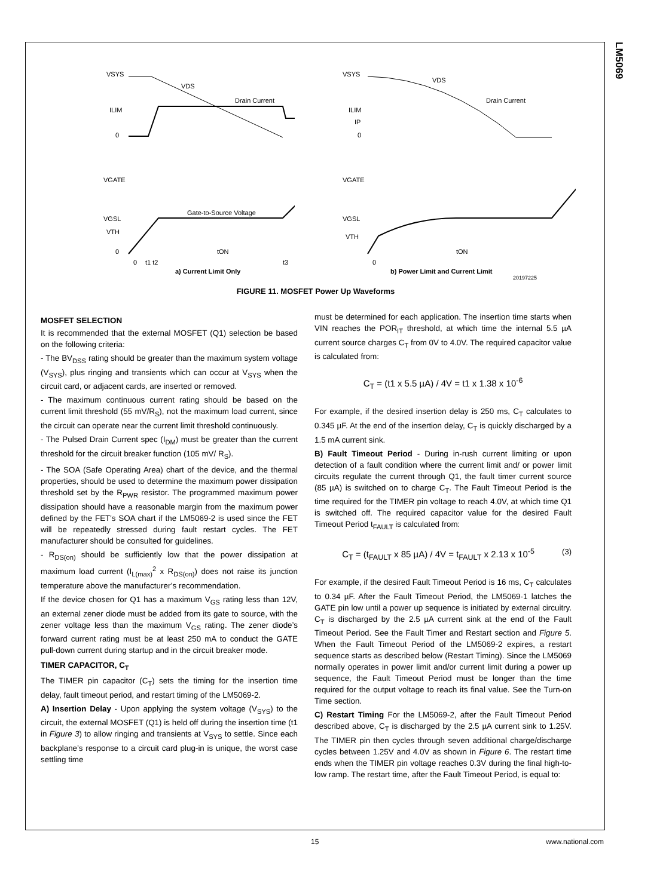LM5069
VSYS
VDS
ILIM
0
Drain Current
VGATE
VGSL
VTH
0
Gate-to-Source Voltage
tON
0
t1 t2
t3
a) Current Limit Only
VSYS
VDS
ILIM
IP
0
Drain Current
VGATE
VGSL
VTH
tON
0
b) Power Limit and Current Limit
20197225
FIGURE 11. MOSFET Power Up Waveforms
MOSFET SELECTION
It is recommended that the external MOSFET (Q1) selection be based on the following criteria:
- The BV<sub>DSS</sub> rating should be greater than the maximum system voltage (V<sub>SYS</sub>), plus ringing and transients which can occur at V<sub>SYS</sub> when the circuit card, or adjacent cards, are inserted or removed.
- The maximum continuous current rating should be based on the current limit threshold (55 mV/R<sub>S</sub>), not the maximum load current, since the circuit can operate near the current limit threshold continuously.
- The Pulsed Drain Current spec (I<sub>DM</sub>) must be greater than the current threshold for the circuit breaker function (105 mV/ R<sub>S</sub>).
- The SOA (Safe Operating Area) chart of the device, and the thermal properties, should be used to determine the maximum power dissipation threshold set by the R<sub>PWR</sub> resistor. The programmed maximum power dissipation should have a reasonable margin from the maximum power defined by the FET's SOA chart if the LM5069-2 is used since the FET will be repeatedly stressed during fault restart cycles. The FET manufacturer should be consulted for guidelines.
- R<sub>DS(on)</sub> should be sufficiently low that the power dissipation at maximum load current (I<sub>L(max)</sub><sup>2</sup> x R<sub>DS(on)</sub>) does not raise its junction temperature above the manufacturer’s recommendation.
If the device chosen for Q1 has a maximum V<sub>GS</sub> rating less than 12V, an external zener diode must be added from its gate to source, with the zener voltage less than the maximum V<sub>GS</sub> rating. The zener diode’s forward current rating must be at least 250 mA to conduct the GATE pull-down current during startup and in the circuit breaker mode.
TIMER CAPACITOR, C<sub>T</sub>
The TIMER pin capacitor (C<sub>T</sub>) sets the timing for the insertion time delay, fault timeout period, and restart timing of the LM5069-2.
A) Insertion Delay - Upon applying the system voltage (V<sub>SYS</sub>) to the circuit, the external MOSFET (Q1) is held off during the insertion time (t1 in Figure 3) to allow ringing and transients at V<sub>SYS</sub> to settle. Since each backplane’s response to a circuit card plug-in is unique, the worst case settling time
must be determined for each application. The insertion time starts when VIN reaches the POR<sub>IT</sub> threshold, at which time the internal 5.5 µA current source charges C<sub>T</sub> from 0V to 4.0V. The required capacitor value is calculated from:
C<sub>T</sub> = (t1 x 5.5 µA) / 4V = t1 x 1.38 x 10<sup>-6</sup>
For example, if the desired insertion delay is 250 ms, C<sub>T</sub> calculates to 0.345 µF. At the end of the insertion delay, C<sub>T</sub> is quickly discharged by a 1.5 mA current sink.
B) Fault Timeout Period - During in-rush current limiting or upon detection of a fault condition where the current limit and/ or power limit circuits regulate the current through Q1, the fault timer current source (85 µA) is switched on to charge C<sub>T</sub>. The Fault Timeout Period is the time required for the TIMER pin voltage to reach 4.0V, at which time Q1 is switched off. The required capacitor value for the desired Fault Timeout Period t<sub>FAULT</sub> is calculated from:
C<sub>T</sub> = (t<sub>FAULT</sub> x 85 µA) / 4V = t<sub>FAULT</sub> x 2.13 x 10<sup>-5</sup> (3)
For example, if the desired Fault Timeout Period is 16 ms, C<sub>T</sub> calculates to 0.34 µF. After the Fault Timeout Period, the LM5069-1 latches the GATE pin low until a power up sequence is initiated by external circuitry. C<sub>T</sub> is discharged by the 2.5 µA current sink at the end of the Fault Timeout Period. See the Fault Timer and Restart section and Figure 5. When the Fault Timeout Period of the LM5069-2 expires, a restart sequence starts as described below (Restart Timing). Since the LM5069 normally operates in power limit and/or current limit during a power up sequence, the Fault Timeout Period must be longer than the time required for the output voltage to reach its final value. See the Turn-on Time section.
C) Restart Timing For the LM5069-2, after the Fault Timeout Period described above, C<sub>T</sub> is discharged by the 2.5 µA current sink to 1.25V. The TIMER pin then cycles through seven additional charge/discharge cycles between 1.25V and 4.0V as shown in Figure 6. The restart time ends when the TIMER pin voltage reaches 0.3V during the final high-to-low ramp. The restart time, after the Fault Timeout Period, is equal to:
15 www.national.com